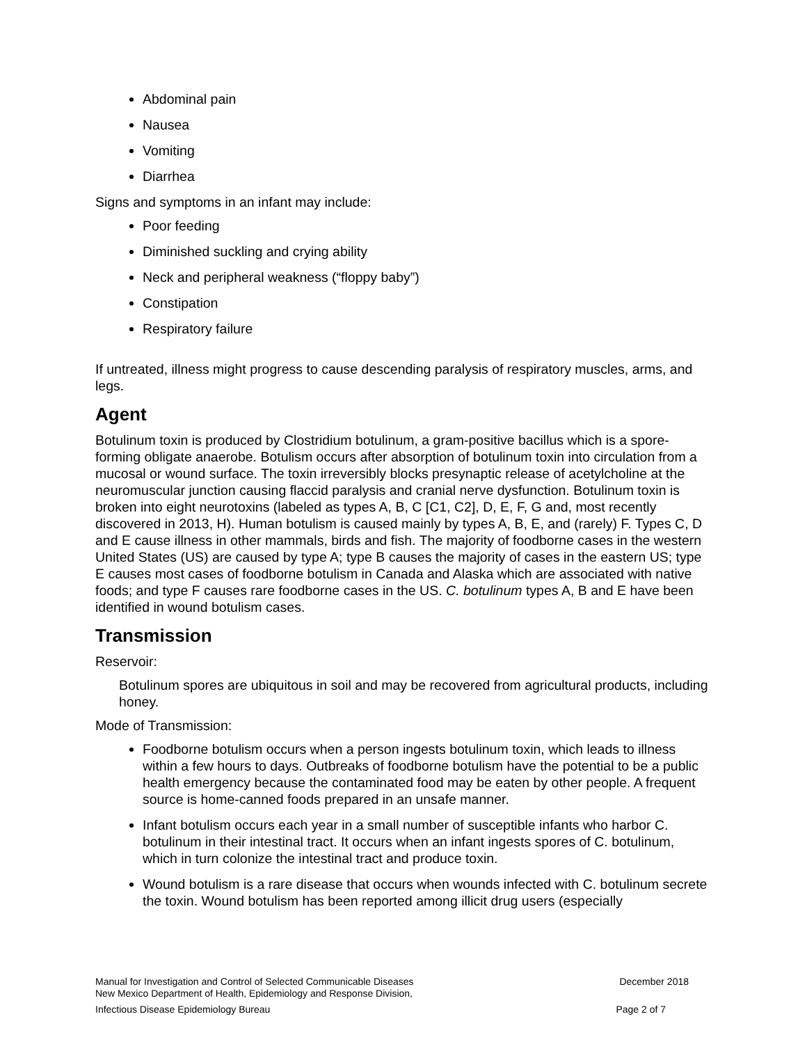Abdominal pain
Nausea
Vomiting
Diarrhea
Signs and symptoms in an infant may include:
Poor feeding
Diminished suckling and crying ability
Neck and peripheral weakness (“floppy baby”)
Constipation
Respiratory failure
If untreated, illness might progress to cause descending paralysis of respiratory muscles, arms, and legs.
Agent
Botulinum toxin is produced by Clostridium botulinum, a gram-positive bacillus which is a spore-forming obligate anaerobe. Botulism occurs after absorption of botulinum toxin into circulation from a mucosal or wound surface. The toxin irreversibly blocks presynaptic release of acetylcholine at the neuromuscular junction causing flaccid paralysis and cranial nerve dysfunction. Botulinum toxin is broken into eight neurotoxins (labeled as types A, B, C [C1, C2], D, E, F, G and, most recently discovered in 2013, H). Human botulism is caused mainly by types A, B, E, and (rarely) F. Types C, D and E cause illness in other mammals, birds and fish. The majority of foodborne cases in the western United States (US) are caused by type A; type B causes the majority of cases in the eastern US; type E causes most cases of foodborne botulism in Canada and Alaska which are associated with native foods; and type F causes rare foodborne cases in the US. C. botulinum types A, B and E have been identified in wound botulism cases.
Transmission
Reservoir:
Botulinum spores are ubiquitous in soil and may be recovered from agricultural products, including honey.
Mode of Transmission:
Foodborne botulism occurs when a person ingests botulinum toxin, which leads to illness within a few hours to days. Outbreaks of foodborne botulism have the potential to be a public health emergency because the contaminated food may be eaten by other people. A frequent source is home-canned foods prepared in an unsafe manner.
Infant botulism occurs each year in a small number of susceptible infants who harbor C. botulinum in their intestinal tract. It occurs when an infant ingests spores of C. botulinum, which in turn colonize the intestinal tract and produce toxin.
Wound botulism is a rare disease that occurs when wounds infected with C. botulinum secrete the toxin. Wound botulism has been reported among illicit drug users (especially
Manual for Investigation and Control of Selected Communicable Diseases
New Mexico Department of Health, Epidemiology and Response Division, December 2018
Infectious Disease Epidemiology Bureau Page 2 of 7